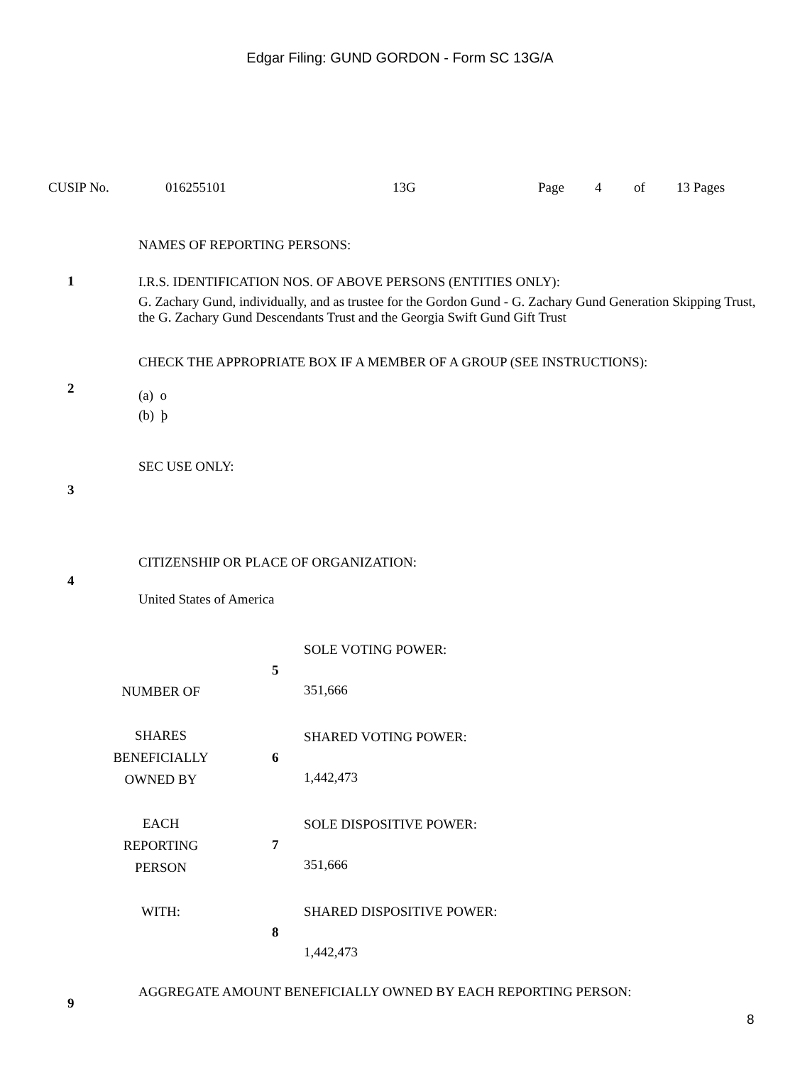Edgar Filing: GUND GORDON - Form SC 13G/A
| CUSIP No. | 016255101 | 13G | Page | 4 | of | 13 Pages |
| 1 | NAMES OF REPORTING PERSONS: I.R.S. IDENTIFICATION NOS. OF ABOVE PERSONS (ENTITIES ONLY): G. Zachary Gund, individually, and as trustee for the Gordon Gund - G. Zachary Gund Generation Skipping Trust, the G. Zachary Gund Descendants Trust and the Georgia Swift Gund Gift Trust | | |
| 2 | CHECK THE APPROPRIATE BOX IF A MEMBER OF A GROUP (SEE INSTRUCTIONS): (a) o (b) þ | | |
| 3 | SEC USE ONLY: | | |
| 4 | CITIZENSHIP OR PLACE OF ORGANIZATION: United States of America | | |
| NUMBER OF SHARES BENEFICIALLY OWNED BY EACH REPORTING PERSON WITH: | | 5 | SOLE VOTING POWER: 351,666 |
| | | 6 | SHARED VOTING POWER: 1,442,473 |
| | | 7 | SOLE DISPOSITIVE POWER: 351,666 |
| | | 8 | SHARED DISPOSITIVE POWER: 1,442,473 |
| 9 | AGGREGATE AMOUNT BENEFICIALLY OWNED BY EACH REPORTING PERSON: | | |
8